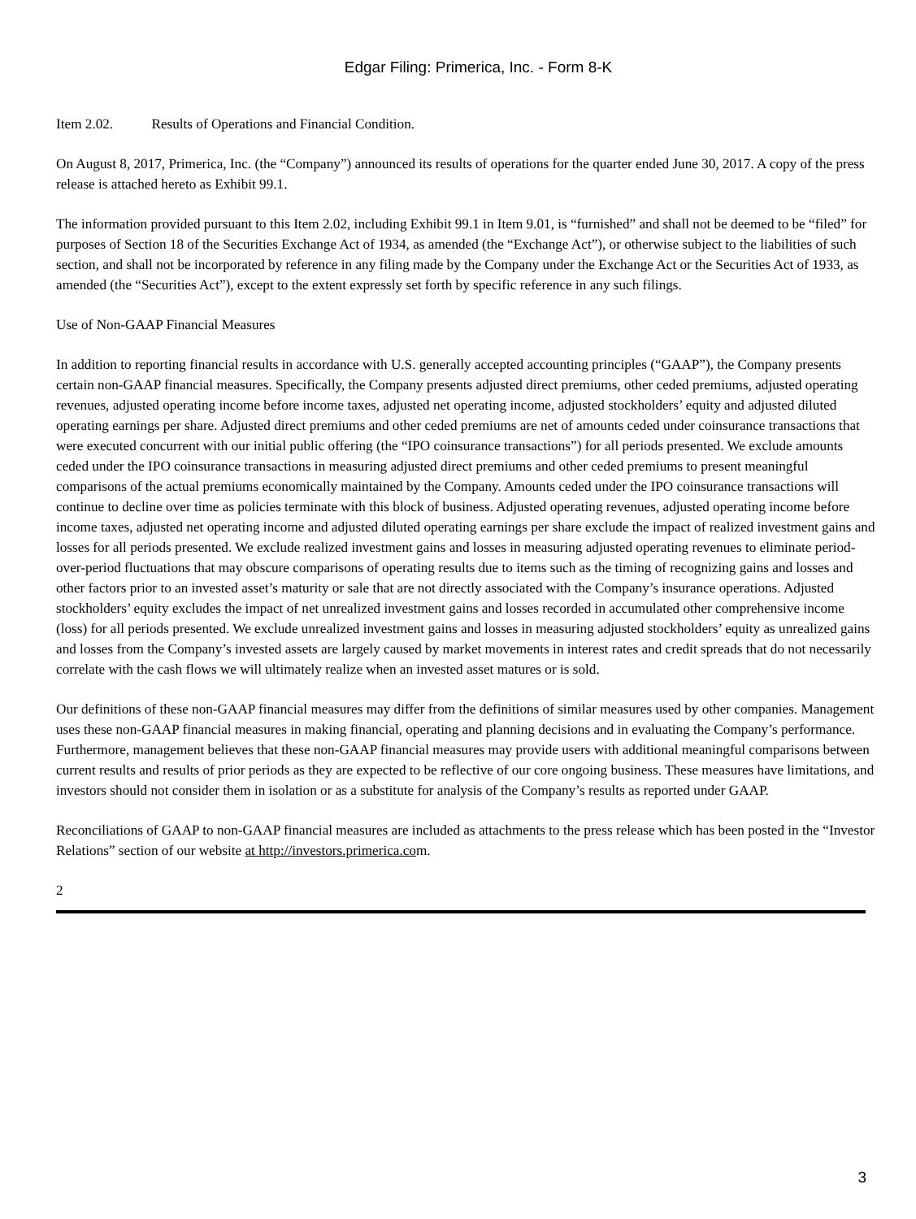Edgar Filing: Primerica, Inc. - Form 8-K
Item 2.02. Results of Operations and Financial Condition.
On August 8, 2017, Primerica, Inc. (the “Company”) announced its results of operations for the quarter ended June 30, 2017. A copy of the press release is attached hereto as Exhibit 99.1.
The information provided pursuant to this Item 2.02, including Exhibit 99.1 in Item 9.01, is “furnished” and shall not be deemed to be “filed” for purposes of Section 18 of the Securities Exchange Act of 1934, as amended (the “Exchange Act”), or otherwise subject to the liabilities of such section, and shall not be incorporated by reference in any filing made by the Company under the Exchange Act or the Securities Act of 1933, as amended (the “Securities Act”), except to the extent expressly set forth by specific reference in any such filings.
Use of Non-GAAP Financial Measures
In addition to reporting financial results in accordance with U.S. generally accepted accounting principles (“GAAP”), the Company presents certain non-GAAP financial measures. Specifically, the Company presents adjusted direct premiums, other ceded premiums, adjusted operating revenues, adjusted operating income before income taxes, adjusted net operating income, adjusted stockholders’ equity and adjusted diluted operating earnings per share. Adjusted direct premiums and other ceded premiums are net of amounts ceded under coinsurance transactions that were executed concurrent with our initial public offering (the “IPO coinsurance transactions”) for all periods presented. We exclude amounts ceded under the IPO coinsurance transactions in measuring adjusted direct premiums and other ceded premiums to present meaningful comparisons of the actual premiums economically maintained by the Company. Amounts ceded under the IPO coinsurance transactions will continue to decline over time as policies terminate with this block of business. Adjusted operating revenues, adjusted operating income before income taxes, adjusted net operating income and adjusted diluted operating earnings per share exclude the impact of realized investment gains and losses for all periods presented. We exclude realized investment gains and losses in measuring adjusted operating revenues to eliminate period-over-period fluctuations that may obscure comparisons of operating results due to items such as the timing of recognizing gains and losses and other factors prior to an invested asset’s maturity or sale that are not directly associated with the Company’s insurance operations. Adjusted stockholders’ equity excludes the impact of net unrealized investment gains and losses recorded in accumulated other comprehensive income (loss) for all periods presented. We exclude unrealized investment gains and losses in measuring adjusted stockholders’ equity as unrealized gains and losses from the Company’s invested assets are largely caused by market movements in interest rates and credit spreads that do not necessarily correlate with the cash flows we will ultimately realize when an invested asset matures or is sold.
Our definitions of these non-GAAP financial measures may differ from the definitions of similar measures used by other companies. Management uses these non-GAAP financial measures in making financial, operating and planning decisions and in evaluating the Company’s performance. Furthermore, management believes that these non-GAAP financial measures may provide users with additional meaningful comparisons between current results and results of prior periods as they are expected to be reflective of our core ongoing business. These measures have limitations, and investors should not consider them in isolation or as a substitute for analysis of the Company’s results as reported under GAAP.
Reconciliations of GAAP to non-GAAP financial measures are included as attachments to the press release which has been posted in the “Investor Relations” section of our website at http://investors.primerica.com.
2
3